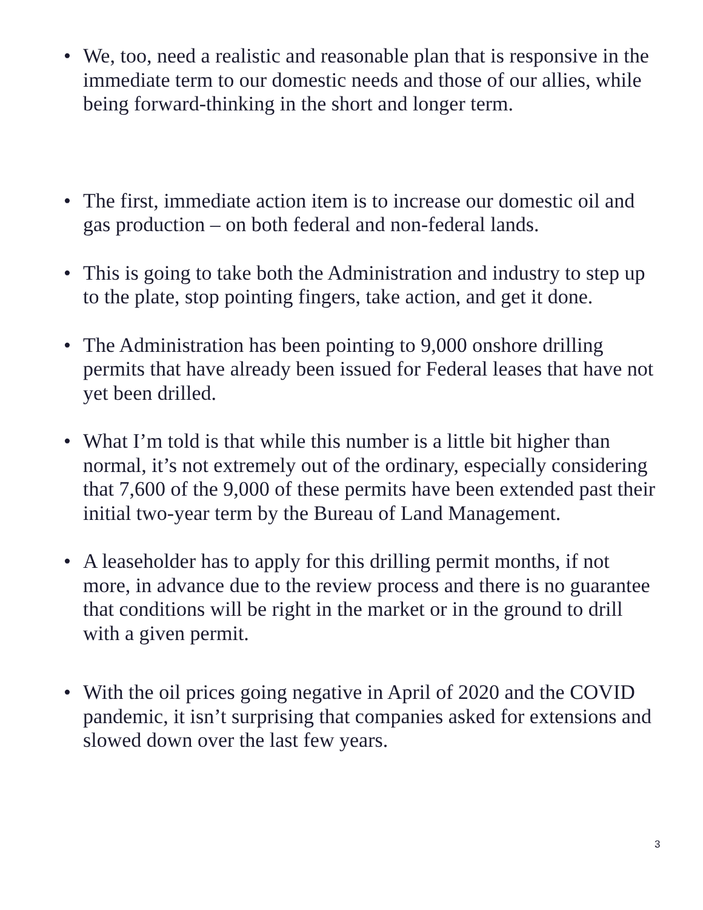• We, too, need a realistic and reasonable plan that is responsive in the immediate term to our domestic needs and those of our allies, while being forward-thinking in the short and longer term.
• The first, immediate action item is to increase our domestic oil and gas production – on both federal and non-federal lands.
• This is going to take both the Administration and industry to step up to the plate, stop pointing fingers, take action, and get it done.
• The Administration has been pointing to 9,000 onshore drilling permits that have already been issued for Federal leases that have not yet been drilled.
• What I’m told is that while this number is a little bit higher than normal, it’s not extremely out of the ordinary, especially considering that 7,600 of the 9,000 of these permits have been extended past their initial two-year term by the Bureau of Land Management.
• A leaseholder has to apply for this drilling permit months, if not more, in advance due to the review process and there is no guarantee that conditions will be right in the market or in the ground to drill with a given permit.
• With the oil prices going negative in April of 2020 and the COVID pandemic, it isn’t surprising that companies asked for extensions and slowed down over the last few years.
3